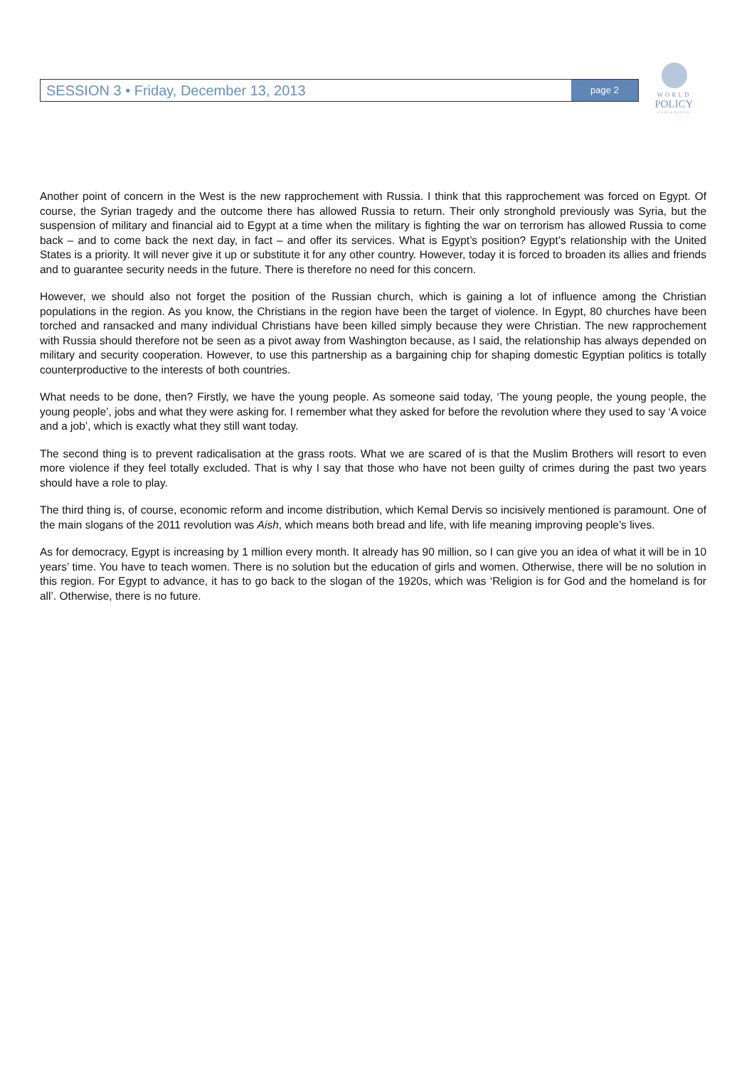SESSION 3 • Friday, December 13, 2013
page 2
WORLD
POLICY
CONFERENCE
Another point of concern in the West is the new rapprochement with Russia. I think that this rapprochement was forced on Egypt. Of course, the Syrian tragedy and the outcome there has allowed Russia to return. Their only stronghold previously was Syria, but the suspension of military and financial aid to Egypt at a time when the military is fighting the war on terrorism has allowed Russia to come back – and to come back the next day, in fact – and offer its services. What is Egypt’s position? Egypt’s relationship with the United States is a priority. It will never give it up or substitute it for any other country. However, today it is forced to broaden its allies and friends and to guarantee security needs in the future. There is therefore no need for this concern.
However, we should also not forget the position of the Russian church, which is gaining a lot of influence among the Christian populations in the region. As you know, the Christians in the region have been the target of violence. In Egypt, 80 churches have been torched and ransacked and many individual Christians have been killed simply because they were Christian. The new rapprochement with Russia should therefore not be seen as a pivot away from Washington because, as I said, the relationship has always depended on military and security cooperation. However, to use this partnership as a bargaining chip for shaping domestic Egyptian politics is totally counterproductive to the interests of both countries.
What needs to be done, then? Firstly, we have the young people. As someone said today, ‘The young people, the young people, the young people’, jobs and what they were asking for. I remember what they asked for before the revolution where they used to say ‘A voice and a job’, which is exactly what they still want today.
The second thing is to prevent radicalisation at the grass roots. What we are scared of is that the Muslim Brothers will resort to even more violence if they feel totally excluded. That is why I say that those who have not been guilty of crimes during the past two years should have a role to play.
The third thing is, of course, economic reform and income distribution, which Kemal Dervis so incisively mentioned is paramount. One of the main slogans of the 2011 revolution was Aish, which means both bread and life, with life meaning improving people’s lives.
As for democracy, Egypt is increasing by 1 million every month. It already has 90 million, so I can give you an idea of what it will be in 10 years’ time. You have to teach women. There is no solution but the education of girls and women. Otherwise, there will be no solution in this region. For Egypt to advance, it has to go back to the slogan of the 1920s, which was ‘Religion is for God and the homeland is for all’. Otherwise, there is no future.